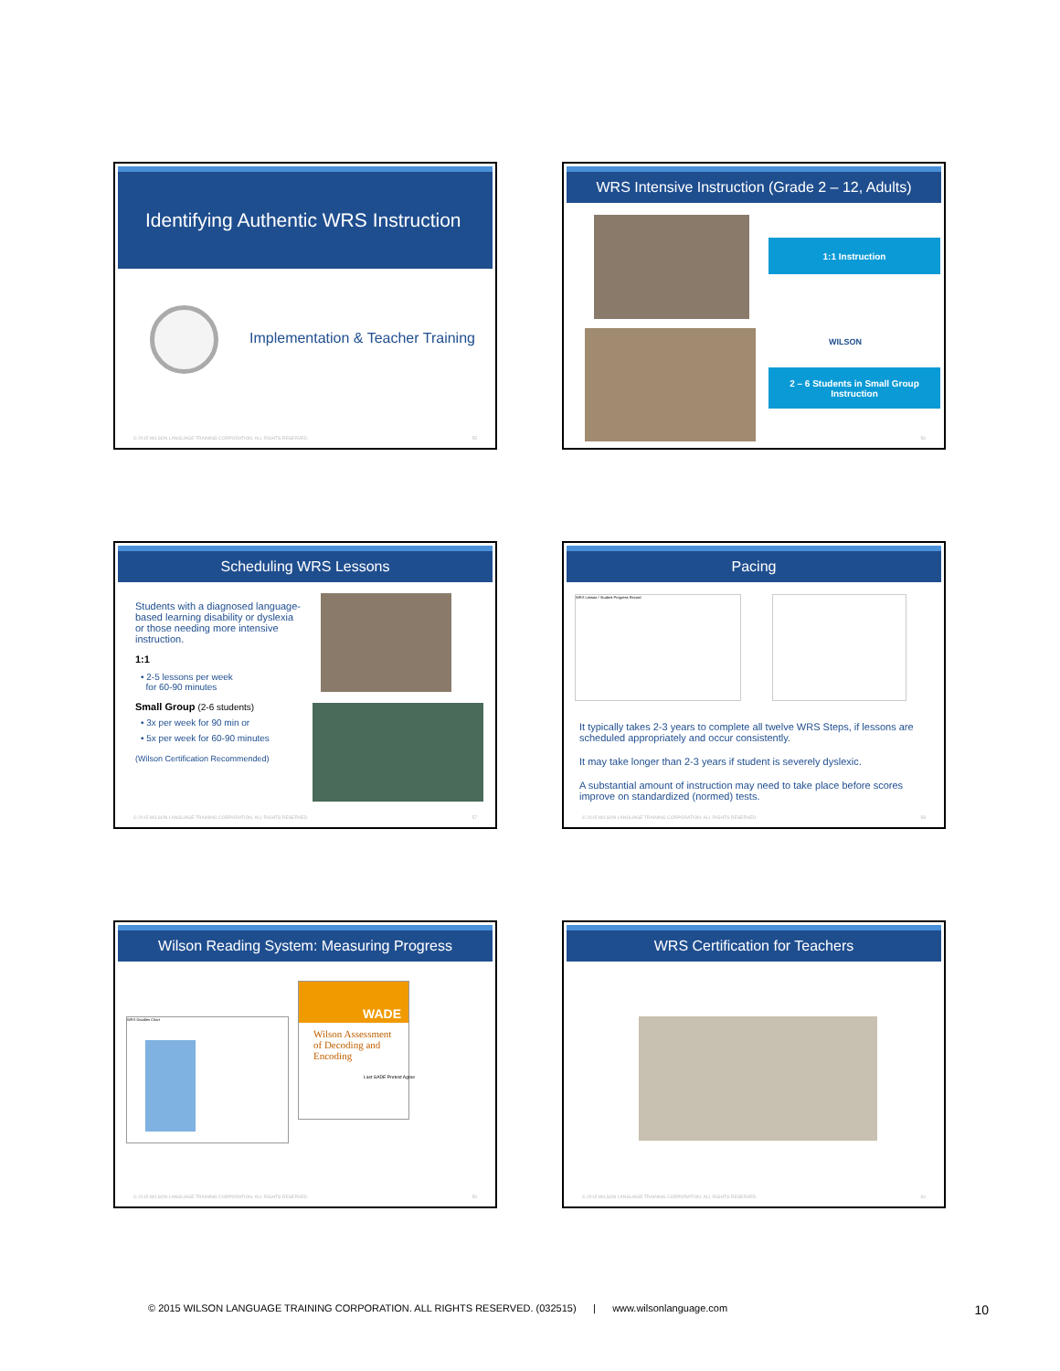Identifying Authentic WRS Instruction
Implementation & Teacher Training
© 2015 WILSON LANGUAGE TRAINING CORPORATION. ALL RIGHTS RESERVED. 55
WRS Intensive Instruction (Grade 2 – 12, Adults)
1:1 Instruction
WILSON
2 – 6 Students in Small Group Instruction
56
Scheduling WRS Lessons
Students with a diagnosed language-based learning disability or dyslexia or those needing more intensive instruction.
1:1
• 2-5 lessons per week
for 60-90 minutes
Small Group (2-6 students)
• 3x per week for 90 min or
• 5x per week for 60-90 minutes
(Wilson Certification Recommended)
© 2015 WILSON LANGUAGE TRAINING CORPORATION. ALL RIGHTS RESERVED. 57
Pacing
WRS Lesson / Student Progress Record
It typically takes 2-3 years to complete all twelve WRS Steps, if lessons are scheduled appropriately and occur consistently.
It may take longer than 2-3 years if student is severely dyslexic.
A substantial amount of instruction may need to take place before scores improve on standardized (normed) tests.
© 2015 WILSON LANGUAGE TRAINING CORPORATION. ALL RIGHTS RESERVED. 58
Wilson Reading System: Measuring Progress
WRS Doodles Chart
WADE
Wilson Assessment of Decoding and Encoding
Last SADE Pretest Agree
© 2015 WILSON LANGUAGE TRAINING CORPORATION. ALL RIGHTS RESERVED. 59
WRS Certification for Teachers
© 2015 WILSON LANGUAGE TRAINING CORPORATION. ALL RIGHTS RESERVED. 60
© 2015 WILSON LANGUAGE TRAINING CORPORATION. ALL RIGHTS RESERVED. (032515) | www.wilsonlanguage.com 10